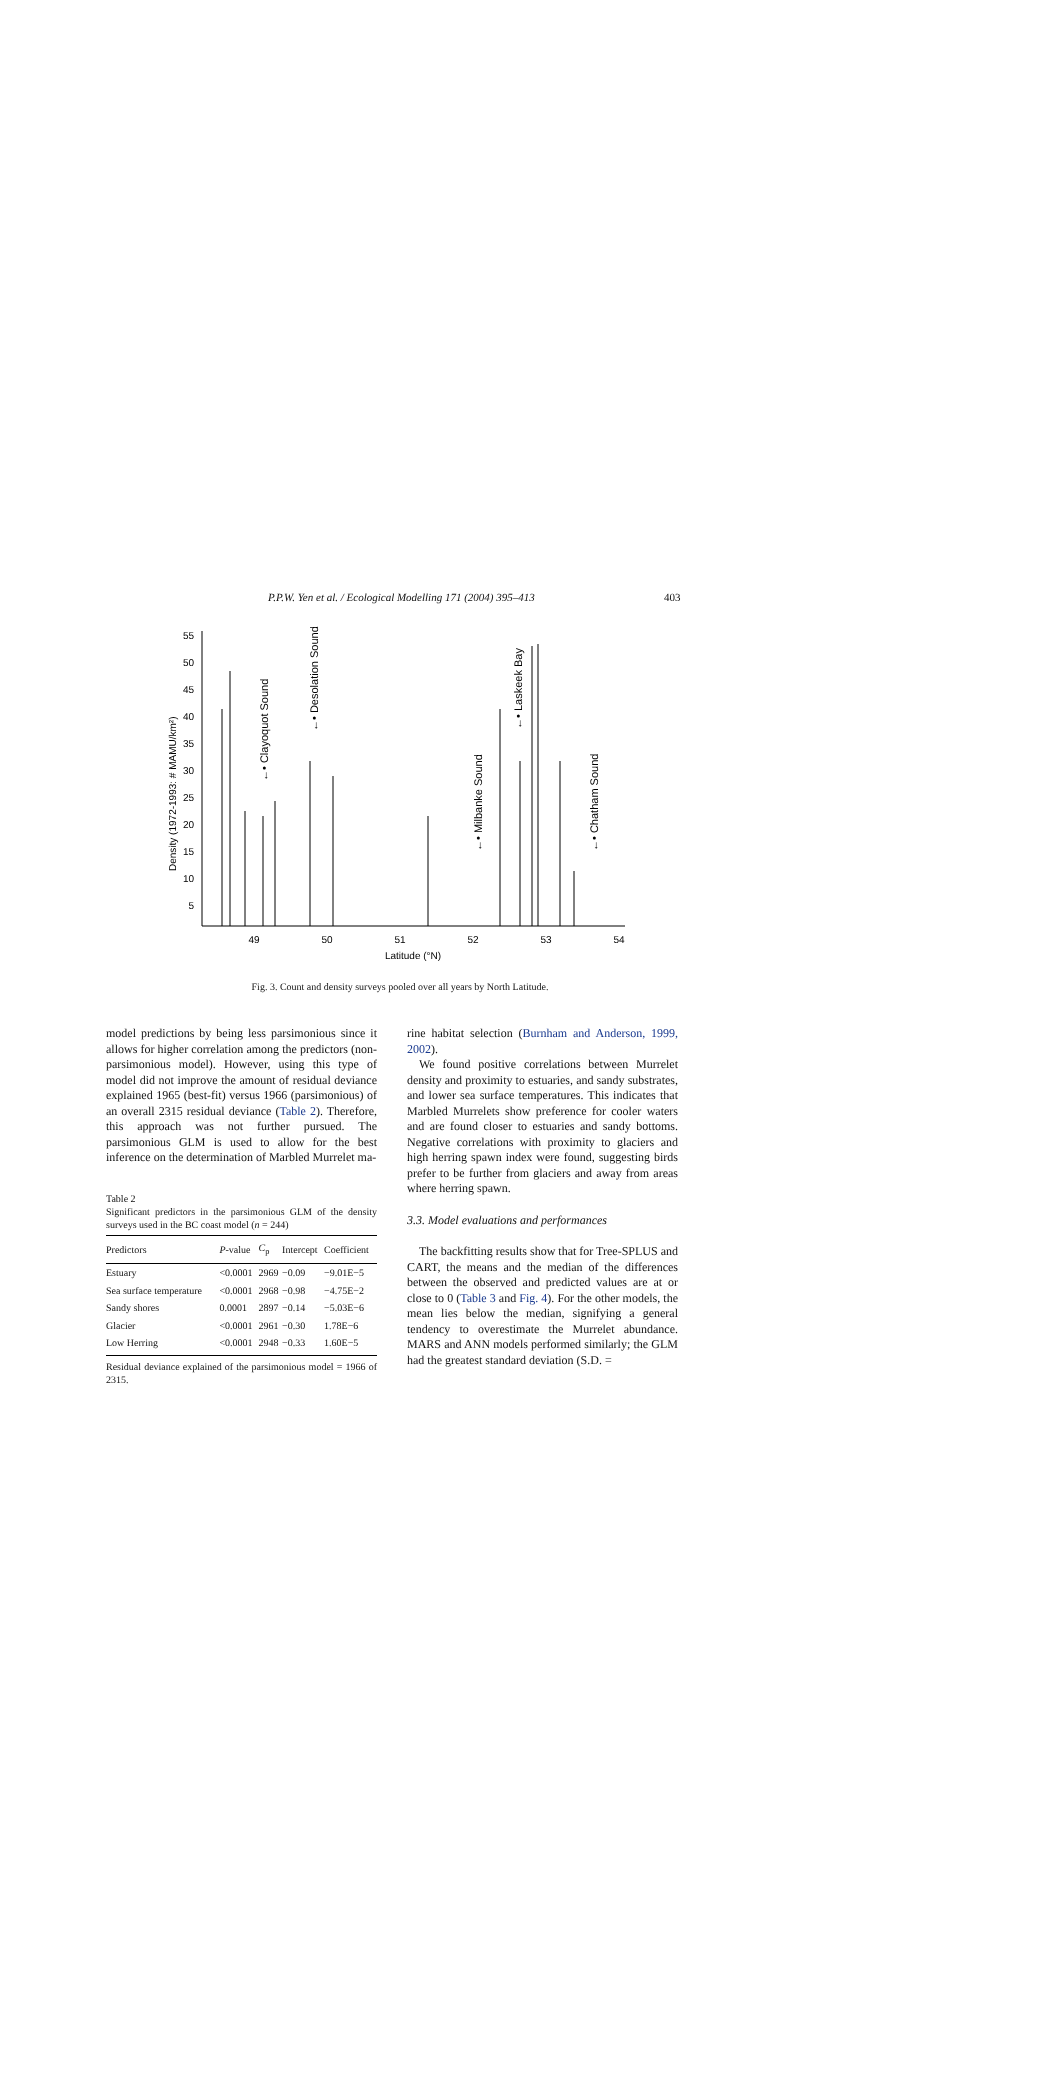P.P.W. Yen et al. / Ecological Modelling 171 (2004) 395–413 403
55
50
45
40
35
30
25
20
15
10
5
49
50
51
52
53
54
Latitude (°N)
Density (1972-1993: # MAMU/km²)
←• Clayoquot Sound
←• Desolation Sound
←• Milbanke Sound
←• Laskeek Bay
←• Chatham Sound
Fig. 3. Count and density surveys pooled over all years by North Latitude.
model predictions by being less parsimonious since it allows for higher correlation among the predictors (non-parsimonious model). However, using this type of model did not improve the amount of residual deviance explained 1965 (best-fit) versus 1966 (parsimonious) of an overall 2315 residual deviance (Table 2). Therefore, this approach was not further pursued. The parsimonious GLM is used to allow for the best inference on the determination of Marbled Murrelet ma-
Table 2
Significant predictors in the parsimonious GLM of the density surveys used in the BC coast model (n = 244)
| Predictors | P -value | C<sub>p</sub> | Intercept | Coefficient |
| --- | --- | --- | --- | --- |
| Estuary | <0.0001 | 2969 | −0.09 | −9.01E−5 |
| Sea surface temperature | <0.0001 | 2968 | −0.98 | −4.75E−2 |
| Sandy shores | 0.0001 | 2897 | −0.14 | −5.03E−6 |
| Glacier | <0.0001 | 2961 | −0.30 | 1.78E−6 |
| Low Herring | <0.0001 | 2948 | −0.33 | 1.60E−5 |
Residual deviance explained of the parsimonious model = 1966 of 2315.
rine habitat selection (Burnham and Anderson, 1999, 2002).
We found positive correlations between Murrelet density and proximity to estuaries, and sandy substrates, and lower sea surface temperatures. This indicates that Marbled Murrelets show preference for cooler waters and are found closer to estuaries and sandy bottoms. Negative correlations with proximity to glaciers and high herring spawn index were found, suggesting birds prefer to be further from glaciers and away from areas where herring spawn.
3.3. Model evaluations and performances
The backfitting results show that for Tree-SPLUS and CART, the means and the median of the differences between the observed and predicted values are at or close to 0 (Table 3 and Fig. 4). For the other models, the mean lies below the median, signifying a general tendency to overestimate the Murrelet abundance. MARS and ANN models performed similarly; the GLM had the greatest standard deviation (S.D. =